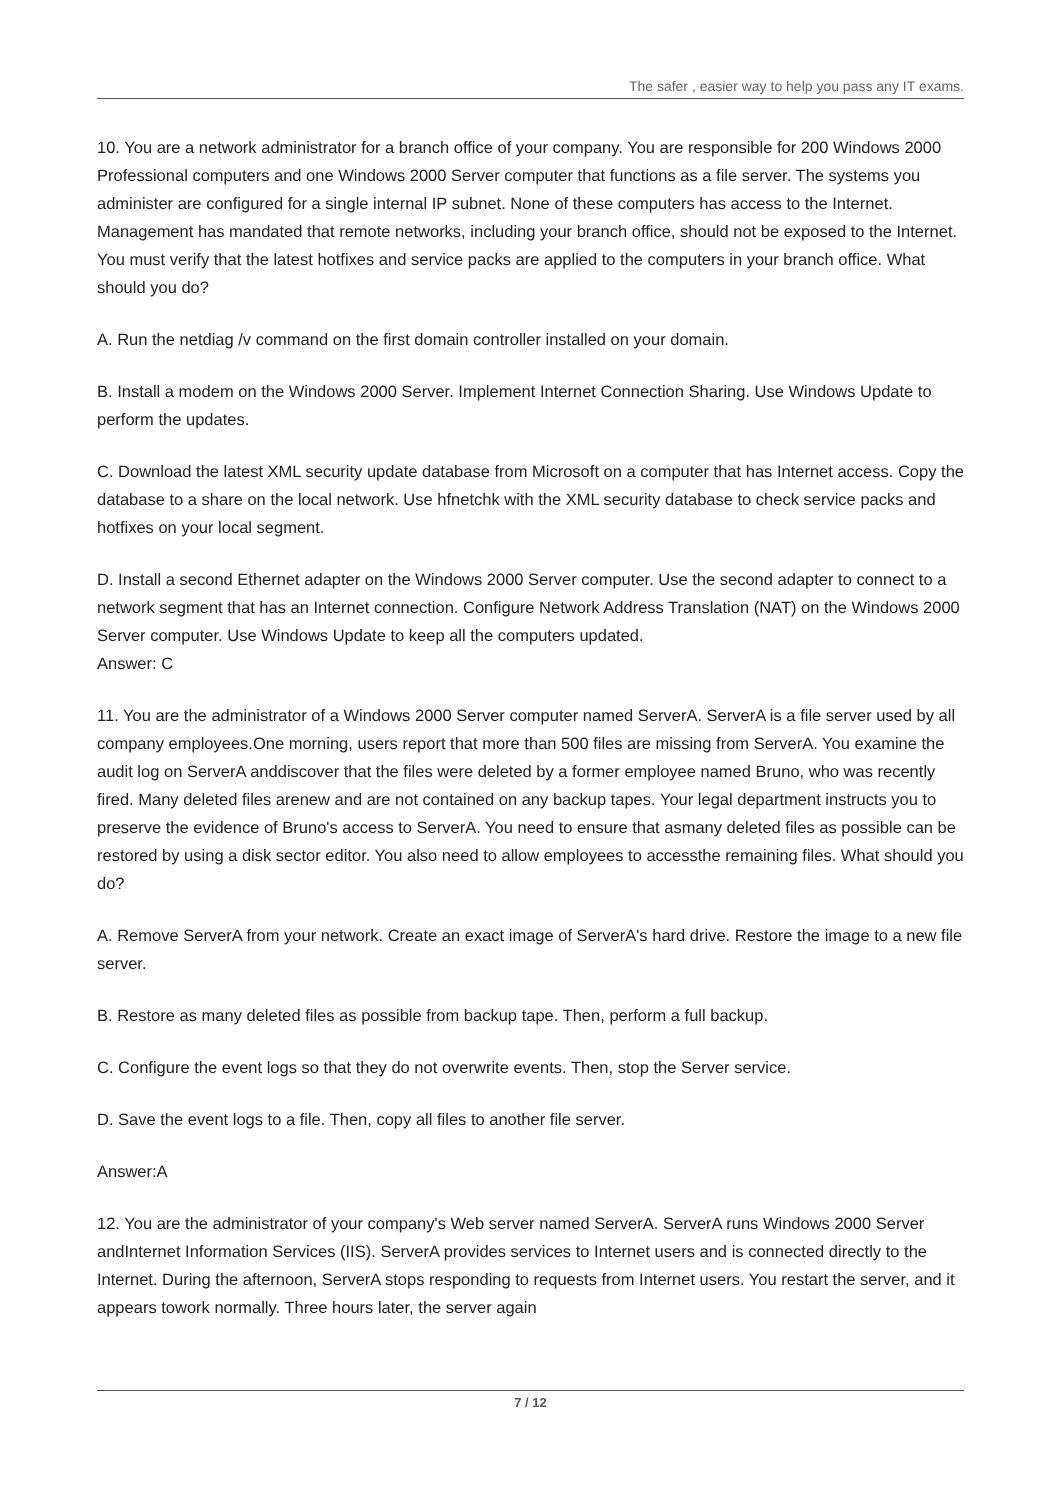The safer , easier way to help you pass any IT exams.
10. You are a network administrator for a branch office of your company. You are responsible for 200 Windows 2000 Professional computers and one Windows 2000 Server computer that functions as a file server. The systems you administer are configured for a single internal IP subnet. None of these computers has access to the Internet. Management has mandated that remote networks, including your branch office, should not be exposed to the Internet. You must verify that the latest hotfixes and service packs are applied to the computers in your branch office. What should you do?
A. Run the netdiag /v command on the first domain controller installed on your domain.
B. Install a modem on the Windows 2000 Server. Implement Internet Connection Sharing. Use Windows Update to perform the updates.
C. Download the latest XML security update database from Microsoft on a computer that has Internet access. Copy the database to a share on the local network. Use hfnetchk with the XML security database to check service packs and hotfixes on your local segment.
D. Install a second Ethernet adapter on the Windows 2000 Server computer. Use the second adapter to connect to a network segment that has an Internet connection. Configure Network Address Translation (NAT) on the Windows 2000 Server computer. Use Windows Update to keep all the computers updated.
Answer: C
11. You are the administrator of a Windows 2000 Server computer named ServerA. ServerA is a file server used by all company employees.One morning, users report that more than 500 files are missing from ServerA. You examine the audit log on ServerA anddiscover that the files were deleted by a former employee named Bruno, who was recently fired. Many deleted files arenew and are not contained on any backup tapes. Your legal department instructs you to preserve the evidence of Bruno's access to ServerA. You need to ensure that asmany deleted files as possible can be restored by using a disk sector editor. You also need to allow employees to accessthe remaining files. What should you do?
A. Remove ServerA from your network. Create an exact image of ServerA's hard drive. Restore the image to a new file
server.
B. Restore as many deleted files as possible from backup tape. Then, perform a full backup.
C. Configure the event logs so that they do not overwrite events. Then, stop the Server service.
D. Save the event logs to a file. Then, copy all files to another file server.
Answer:A
12. You are the administrator of your company's Web server named ServerA. ServerA runs Windows 2000 Server andInternet Information Services (IIS). ServerA provides services to Internet users and is connected directly to the Internet. During the afternoon, ServerA stops responding to requests from Internet users. You restart the server, and it appears towork normally. Three hours later, the server again
7 / 12